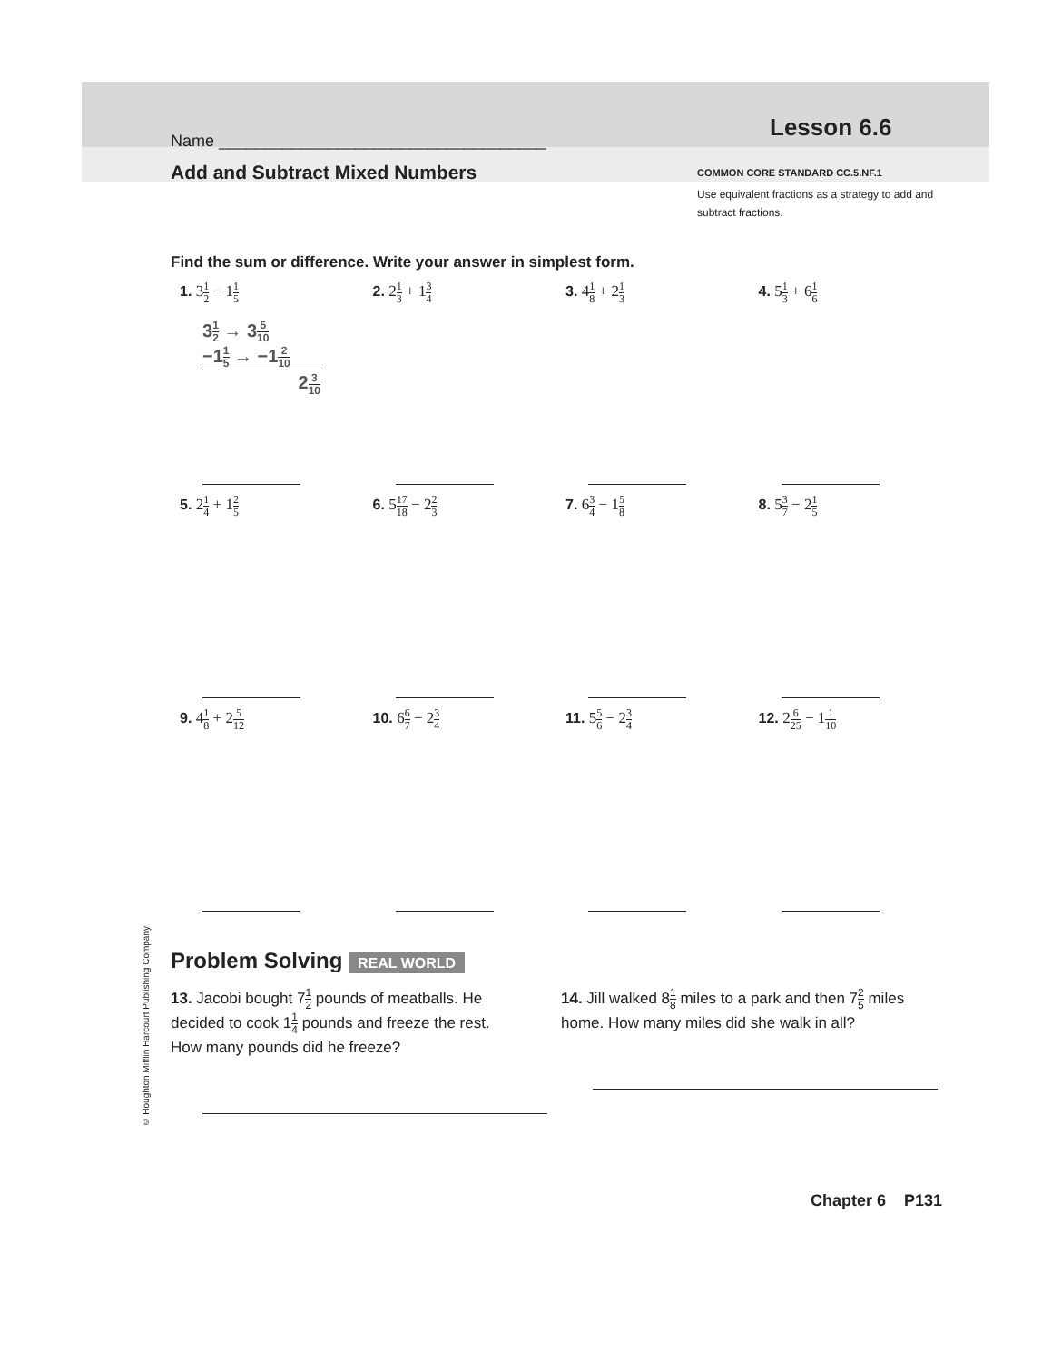© Houghton Mifflin Harcourt Publishing Company
Name ____________________________________
Add and Subtract Mixed Numbers
Lesson 6.6
COMMON CORE STANDARD CC.5.NF.1
Use equivalent fractions as a strategy to add and subtract fractions.
Find the sum or difference. Write your answer in simplest form.
1. 31 2 − 11 5
31 2 → 35 10
−11 5 → −12 10
23 10
2. 21 3 + 13 4
3. 41 8 + 21 3
4. 51 3 + 61 6
5. 21 4 + 12 5
6. 517 18 − 22 3
7. 63 4 − 15 8
8. 53 7 − 21 5
9. 41 8 + 25 12
10. 66 7 − 23 4
11. 55 6 − 23 4
12. 26 25 − 11 10
Problem Solving REAL WORLD
13. Jacobi bought 71 2 pounds of meatballs. He decided to cook 11 4 pounds and freeze the rest. How many pounds did he freeze?
14. Jill walked 81 8 miles to a park and then 72 5 miles home. How many miles did she walk in all?
Chapter 6 P131